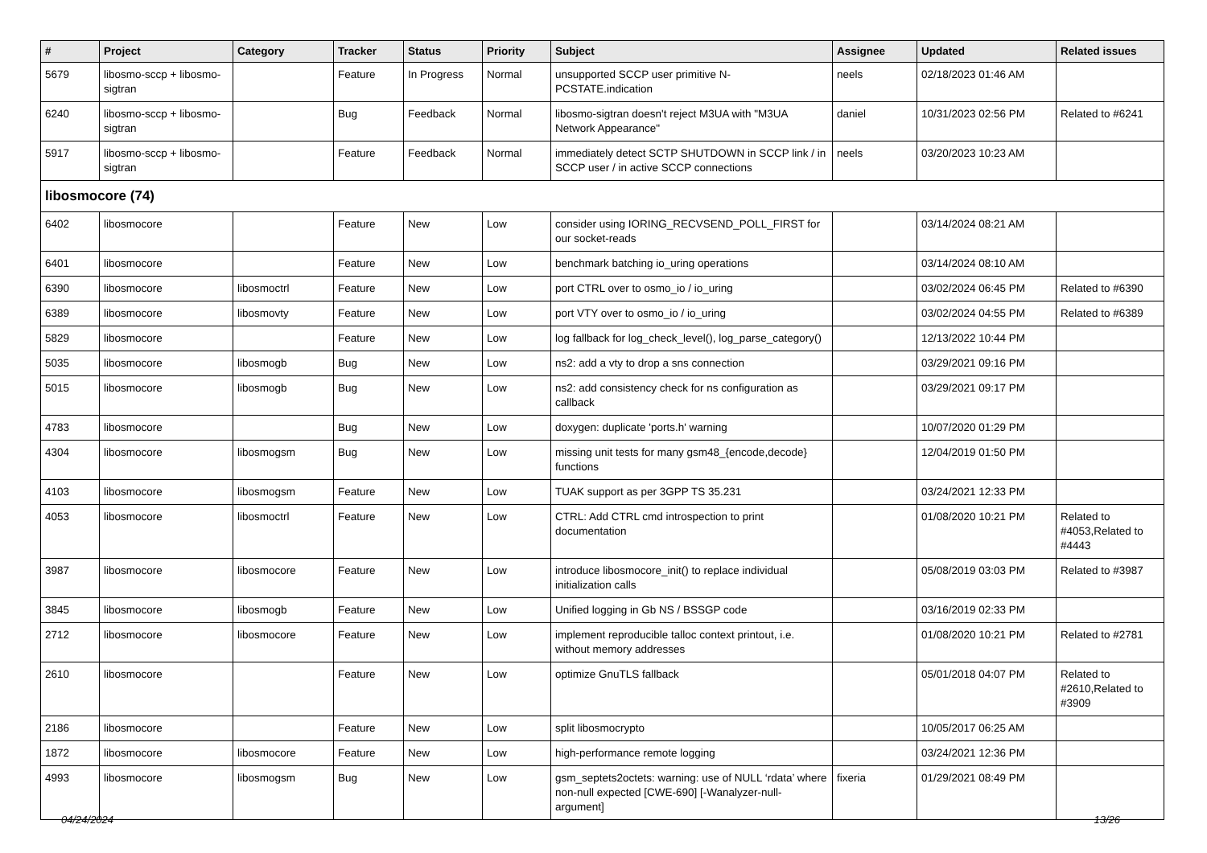| # | Project | Category | Tracker | Status | Priority | Subject | Assignee | Updated | Related issues |
| --- | --- | --- | --- | --- | --- | --- | --- | --- | --- |
| 5679 | libosmo-sccp + libosmo-sigtran | | Feature | In Progress | Normal | unsupported SCCP user primitive N-PCSTATE.indication | neels | 02/18/2023 01:46 AM | |
| 6240 | libosmo-sccp + libosmo-sigtran | | Bug | Feedback | Normal | libosmo-sigtran doesn't reject M3UA with "M3UA Network Appearance" | daniel | 10/31/2023 02:56 PM | Related to #6241 |
| 5917 | libosmo-sccp + libosmo-sigtran | | Feature | Feedback | Normal | immediately detect SCTP SHUTDOWN in SCCP link / in SCCP user / in active SCCP connections | neels | 03/20/2023 10:23 AM | |
| libosmocore (74) | | | | | | | | | |
| 6402 | libosmocore | | Feature | New | Low | consider using IORING_RECVSEND_POLL_FIRST for our socket-reads | | 03/14/2024 08:21 AM | |
| 6401 | libosmocore | | Feature | New | Low | benchmark batching io_uring operations | | 03/14/2024 08:10 AM | |
| 6390 | libosmocore | libosmoctrl | Feature | New | Low | port CTRL over to osmo_io / io_uring | | 03/02/2024 06:45 PM | Related to #6390 |
| 6389 | libosmocore | libosmovty | Feature | New | Low | port VTY over to osmo_io / io_uring | | 03/02/2024 04:55 PM | Related to #6389 |
| 5829 | libosmocore | | Feature | New | Low | log fallback for log_check_level(), log_parse_category() | | 12/13/2022 10:44 PM | |
| 5035 | libosmocore | libosmogb | Bug | New | Low | ns2: add a vty to drop a sns connection | | 03/29/2021 09:16 PM | |
| 5015 | libosmocore | libosmogb | Bug | New | Low | ns2: add consistency check for ns configuration as callback | | 03/29/2021 09:17 PM | |
| 4783 | libosmocore | | Bug | New | Low | doxygen: duplicate 'ports.h' warning | | 10/07/2020 01:29 PM | |
| 4304 | libosmocore | libosmogsm | Bug | New | Low | missing unit tests for many gsm48_{encode,decode} functions | | 12/04/2019 01:50 PM | |
| 4103 | libosmocore | libosmogsm | Feature | New | Low | TUAK support as per 3GPP TS 35.231 | | 03/24/2021 12:33 PM | |
| 4053 | libosmocore | libosmoctrl | Feature | New | Low | CTRL: Add CTRL cmd introspection to print documentation | | 01/08/2020 10:21 PM | Related to #4053,Related to #4443 |
| 3987 | libosmocore | libosmocore | Feature | New | Low | introduce libosmocore_init() to replace individual initialization calls | | 05/08/2019 03:03 PM | Related to #3987 |
| 3845 | libosmocore | libosmogb | Feature | New | Low | Unified logging in Gb NS / BSSGP code | | 03/16/2019 02:33 PM | |
| 2712 | libosmocore | libosmocore | Feature | New | Low | implement reproducible talloc context printout, i.e. without memory addresses | | 01/08/2020 10:21 PM | Related to #2781 |
| 2610 | libosmocore | | Feature | New | Low | optimize GnuTLS fallback | | 05/01/2018 04:07 PM | Related to #2610,Related to #3909 |
| 2186 | libosmocore | | Feature | New | Low | split libosmocrypto | | 10/05/2017 06:25 AM | |
| 1872 | libosmocore | libosmocore | Feature | New | Low | high-performance remote logging | | 03/24/2021 12:36 PM | |
| 4993 | libosmocore | libosmogsm | Bug | New | Low | gsm_septets2octets: warning: use of NULL ‘rdata’ where non-null expected [CWE-690] [-Wanalyzer-null-argument] | fixeria | 01/29/2021 08:49 PM | |
04/24/2024 13/26